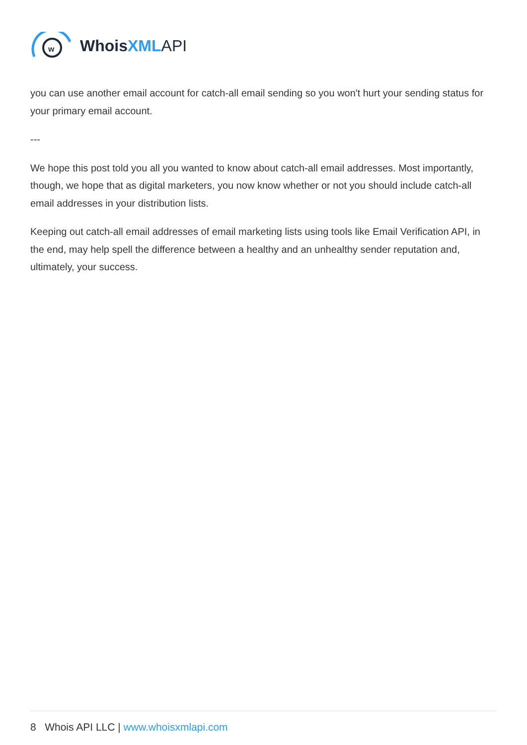w
WhoisXML API
you can use another email account for catch-all email sending so you won't hurt your sending status for your primary email account.
---
We hope this post told you all you wanted to know about catch-all email addresses. Most importantly, though, we hope that as digital marketers, you now know whether or not you should include catch-all email addresses in your distribution lists.
Keeping out catch-all email addresses of email marketing lists using tools like Email Verification API, in the end, may help spell the difference between a healthy and an unhealthy sender reputation and, ultimately, your success.
8 Whois API LLC | www.whoisxmlapi.com